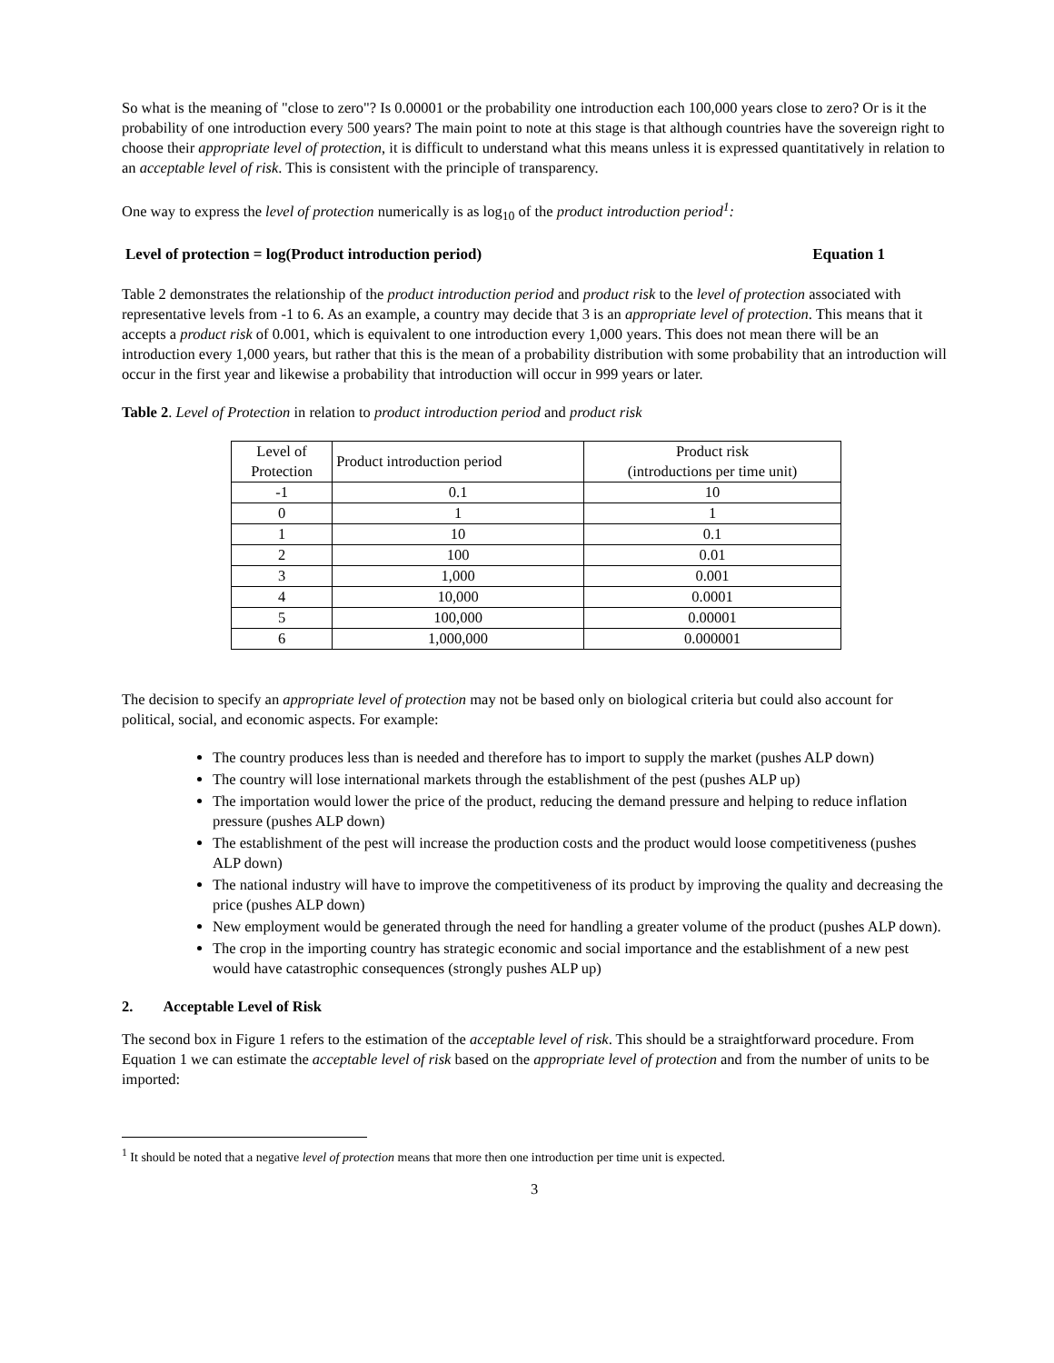So what is the meaning of "close to zero"? Is 0.00001 or the probability one introduction each 100,000 years close to zero? Or is it the probability of one introduction every 500 years? The main point to note at this stage is that although countries have the sovereign right to choose their appropriate level of protection, it is difficult to understand what this means unless it is expressed quantitatively in relation to an acceptable level of risk. This is consistent with the principle of transparency.
One way to express the level of protection numerically is as log<sub>10</sub> of the product introduction period<sup>1</sup>:
Level of protection = log(Product introduction period) Equation 1
Table 2 demonstrates the relationship of the product introduction period and product risk to the level of protection associated with representative levels from -1 to 6. As an example, a country may decide that 3 is an appropriate level of protection. This means that it accepts a product risk of 0.001, which is equivalent to one introduction every 1,000 years. This does not mean there will be an introduction every 1,000 years, but rather that this is the mean of a probability distribution with some probability that an introduction will occur in the first year and likewise a probability that introduction will occur in 999 years or later.
Table 2. Level of Protection in relation to product introduction period and product risk
| Level of Protection | Product introduction period | Product risk (introductions per time unit) |
| --- | --- | --- |
| -1 | 0.1 | 10 |
| 0 | 1 | 1 |
| 1 | 10 | 0.1 |
| 2 | 100 | 0.01 |
| 3 | 1,000 | 0.001 |
| 4 | 10,000 | 0.0001 |
| 5 | 100,000 | 0.00001 |
| 6 | 1,000,000 | 0.000001 |
The decision to specify an appropriate level of protection may not be based only on biological criteria but could also account for political, social, and economic aspects. For example:
The country produces less than is needed and therefore has to import to supply the market (pushes ALP down)
The country will lose international markets through the establishment of the pest (pushes ALP up)
The importation would lower the price of the product, reducing the demand pressure and helping to reduce inflation pressure (pushes ALP down)
The establishment of the pest will increase the production costs and the product would loose competitiveness (pushes ALP down)
The national industry will have to improve the competitiveness of its product by improving the quality and decreasing the price (pushes ALP down)
New employment would be generated through the need for handling a greater volume of the product (pushes ALP down).
The crop in the importing country has strategic economic and social importance and the establishment of a new pest would have catastrophic consequences (strongly pushes ALP up)
2. Acceptable Level of Risk
The second box in Figure 1 refers to the estimation of the acceptable level of risk. This should be a straightforward procedure. From Equation 1 we can estimate the acceptable level of risk based on the appropriate level of protection and from the number of units to be imported:
<sup>1</sup> It should be noted that a negative level of protection means that more then one introduction per time unit is expected.
3